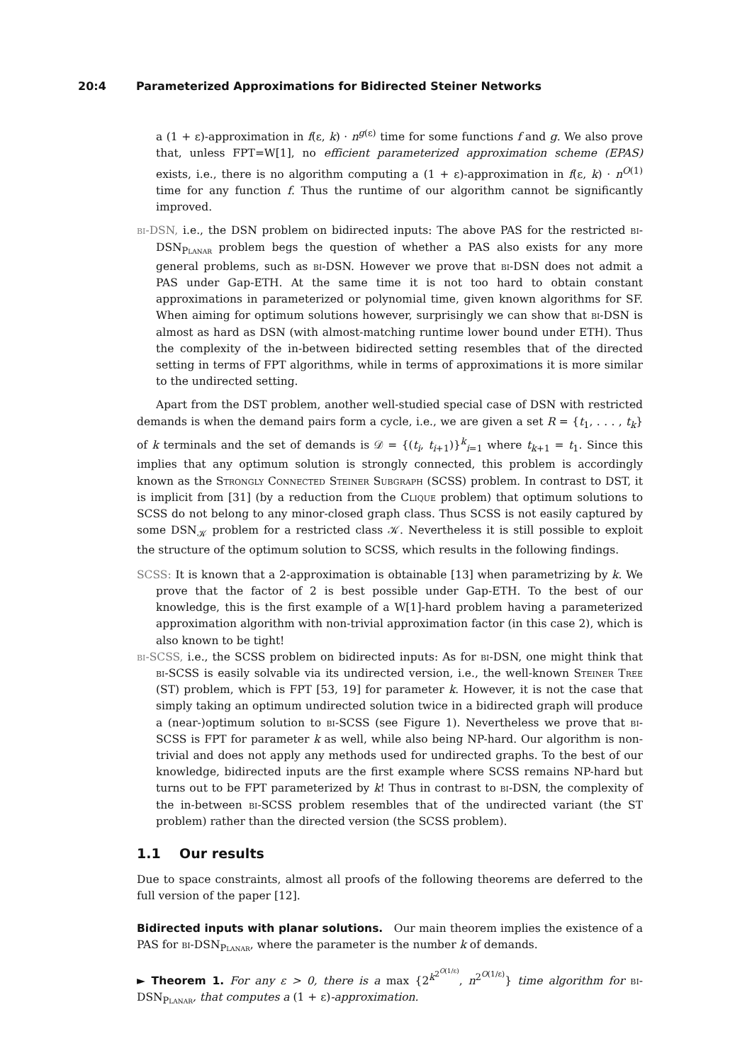20:4 Parameterized Approximations for Bidirected Steiner Networks
a (1 + ε)-approximation in f(ε, k) · n<sup>g(ε)</sup> time for some functions f and g. We also prove that, unless FPT=W[1], no efficient parameterized approximation scheme (EPAS) exists, i.e., there is no algorithm computing a (1 + ε)-approximation in f(ε, k) · n<sup>O(1)</sup> time for any function f. Thus the runtime of our algorithm cannot be significantly improved.
bi-DSN, i.e., the DSN problem on bidirected inputs: The above PAS for the restricted bi-DSN<sub>Planar</sub> problem begs the question of whether a PAS also exists for any more general problems, such as bi-DSN. However we prove that bi-DSN does not admit a PAS under Gap-ETH. At the same time it is not too hard to obtain constant approximations in parameterized or polynomial time, given known algorithms for SF. When aiming for optimum solutions however, surprisingly we can show that bi-DSN is almost as hard as DSN (with almost-matching runtime lower bound under ETH). Thus the complexity of the in-between bidirected setting resembles that of the directed setting in terms of FPT algorithms, while in terms of approximations it is more similar to the undirected setting.
Apart from the DST problem, another well-studied special case of DSN with restricted demands is when the demand pairs form a cycle, i.e., we are given a set R = {t<sub>1</sub>, . . . , t<sub>k</sub>} of k terminals and the set of demands is 𝒟 = {(t<sub>i</sub>, t<sub>i+1</sub>)}<sup>k</sup><sub>i=1</sub> where t<sub>k+1</sub> = t<sub>1</sub>. Since this implies that any optimum solution is strongly connected, this problem is accordingly known as the Strongly Connected Steiner Subgraph (SCSS) problem. In contrast to DST, it is implicit from [31] (by a reduction from the Clique problem) that optimum solutions to SCSS do not belong to any minor-closed graph class. Thus SCSS is not easily captured by some DSN<sub>𝒦</sub> problem for a restricted class 𝒦. Nevertheless it is still possible to exploit the structure of the optimum solution to SCSS, which results in the following findings.
SCSS: It is known that a 2-approximation is obtainable [13] when parametrizing by k. We prove that the factor of 2 is best possible under Gap-ETH. To the best of our knowledge, this is the first example of a W[1]-hard problem having a parameterized approximation algorithm with non-trivial approximation factor (in this case 2), which is also known to be tight!
bi-SCSS, i.e., the SCSS problem on bidirected inputs: As for bi-DSN, one might think that bi-SCSS is easily solvable via its undirected version, i.e., the well-known Steiner Tree (ST) problem, which is FPT [53, 19] for parameter k. However, it is not the case that simply taking an optimum undirected solution twice in a bidirected graph will produce a (near-)optimum solution to bi-SCSS (see Figure 1). Nevertheless we prove that bi-SCSS is FPT for parameter k as well, while also being NP-hard. Our algorithm is non-trivial and does not apply any methods used for undirected graphs. To the best of our knowledge, bidirected inputs are the first example where SCSS remains NP-hard but turns out to be FPT parameterized by k! Thus in contrast to bi-DSN, the complexity of the in-between bi-SCSS problem resembles that of the undirected variant (the ST problem) rather than the directed version (the SCSS problem).
1.1 Our results
Due to space constraints, almost all proofs of the following theorems are deferred to the full version of the paper [12].
Bidirected inputs with planar solutions. Our main theorem implies the existence of a PAS for bi-DSN<sub>Planar</sub>, where the parameter is the number k of demands.
► Theorem 1. For any ε > 0, there is a max {2<sup>k<sup>2<sup>O(1/ε)</sup></sup></sup>, n<sup>2<sup>O(1/ε)</sup></sup>} time algorithm for bi-DSN<sub>Planar</sub>, that computes a (1 + ε)-approximation.